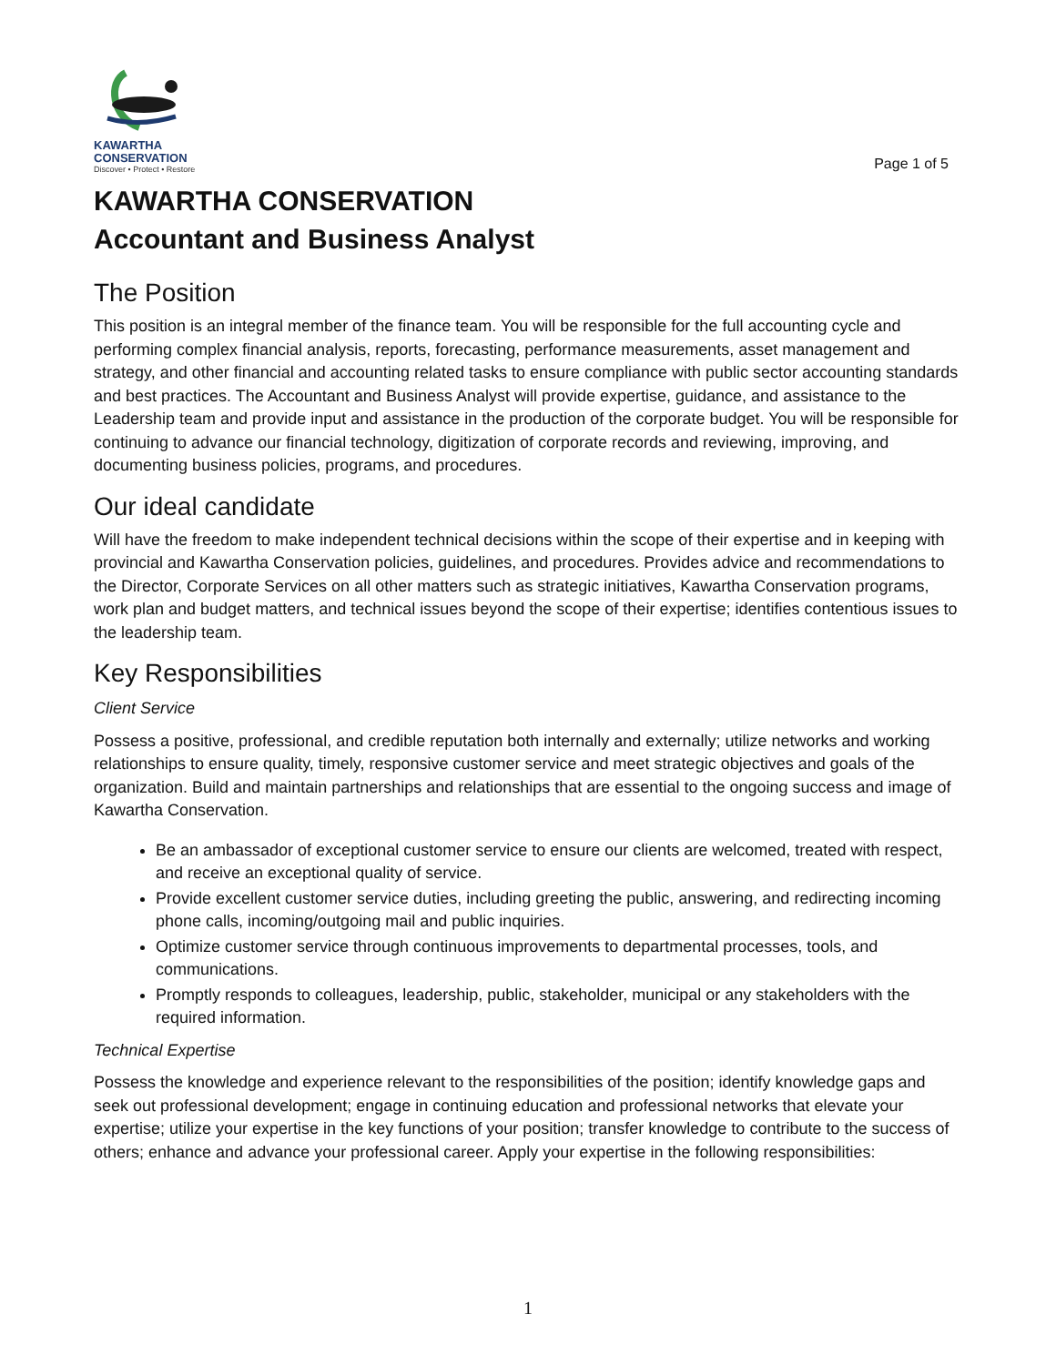KAWARTHA
CONSERVATION
Discover • Protect • Restore
Page 1 of 5
KAWARTHA CONSERVATION
Accountant and Business Analyst
The Position
This position is an integral member of the finance team. You will be responsible for the full accounting cycle and performing complex financial analysis, reports, forecasting, performance measurements, asset management and strategy, and other financial and accounting related tasks to ensure compliance with public sector accounting standards and best practices. The Accountant and Business Analyst will provide expertise, guidance, and assistance to the Leadership team and provide input and assistance in the production of the corporate budget. You will be responsible for continuing to advance our financial technology, digitization of corporate records and reviewing, improving, and documenting business policies, programs, and procedures.
Our ideal candidate
Will have the freedom to make independent technical decisions within the scope of their expertise and in keeping with provincial and Kawartha Conservation policies, guidelines, and procedures. Provides advice and recommendations to the Director, Corporate Services on all other matters such as strategic initiatives, Kawartha Conservation programs, work plan and budget matters, and technical issues beyond the scope of their expertise; identifies contentious issues to the leadership team.
Key Responsibilities
Client Service
Possess a positive, professional, and credible reputation both internally and externally; utilize networks and working relationships to ensure quality, timely, responsive customer service and meet strategic objectives and goals of the organization. Build and maintain partnerships and relationships that are essential to the ongoing success and image of Kawartha Conservation.
Be an ambassador of exceptional customer service to ensure our clients are welcomed, treated with respect, and receive an exceptional quality of service.
Provide excellent customer service duties, including greeting the public, answering, and redirecting incoming phone calls, incoming/outgoing mail and public inquiries.
Optimize customer service through continuous improvements to departmental processes, tools, and communications.
Promptly responds to colleagues, leadership, public, stakeholder, municipal or any stakeholders with the required information.
Technical Expertise
Possess the knowledge and experience relevant to the responsibilities of the position; identify knowledge gaps and seek out professional development; engage in continuing education and professional networks that elevate your expertise; utilize your expertise in the key functions of your position; transfer knowledge to contribute to the success of others; enhance and advance your professional career. Apply your expertise in the following responsibilities:
1